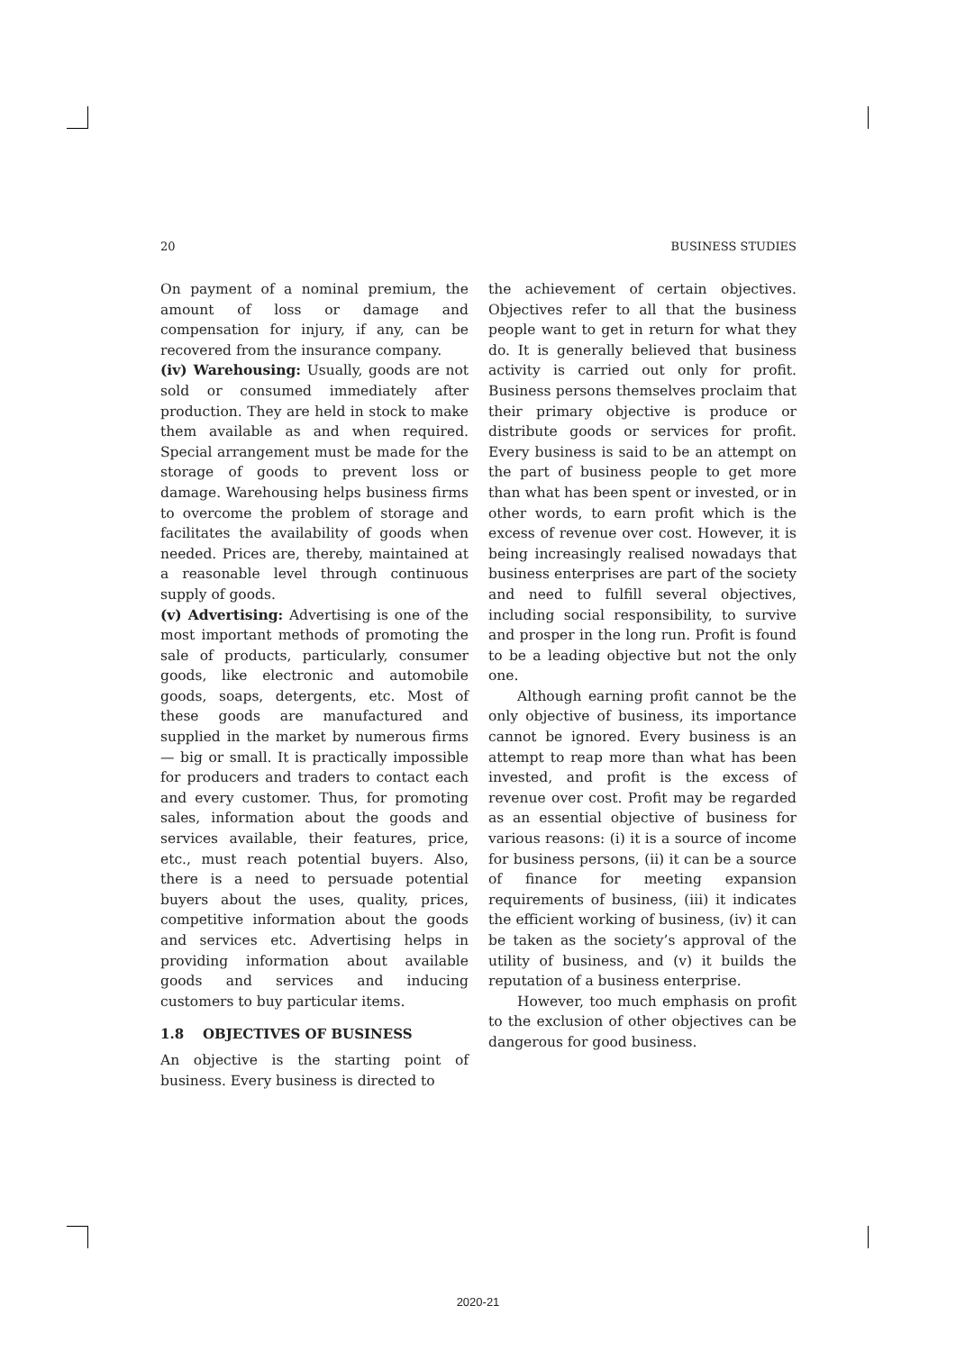20 BUSINESS STUDIES
On payment of a nominal premium, the amount of loss or damage and compensation for injury, if any, can be recovered from the insurance company.
(iv) Warehousing: Usually, goods are not sold or consumed immediately after production. They are held in stock to make them available as and when required. Special arrangement must be made for the storage of goods to prevent loss or damage. Warehousing helps business firms to overcome the problem of storage and facilitates the availability of goods when needed. Prices are, thereby, maintained at a reasonable level through continuous supply of goods.
(v) Advertising: Advertising is one of the most important methods of promoting the sale of products, particularly, consumer goods, like electronic and automobile goods, soaps, detergents, etc. Most of these goods are manufactured and supplied in the market by numerous firms — big or small. It is practically impossible for producers and traders to contact each and every customer. Thus, for promoting sales, information about the goods and services available, their features, price, etc., must reach potential buyers. Also, there is a need to persuade potential buyers about the uses, quality, prices, competitive information about the goods and services etc. Advertising helps in providing information about available goods and services and inducing customers to buy particular items.
1.8 OBJECTIVES OF BUSINESS
An objective is the starting point of business. Every business is directed to
the achievement of certain objectives. Objectives refer to all that the business people want to get in return for what they do. It is generally believed that business activity is carried out only for profit. Business persons themselves proclaim that their primary objective is produce or distribute goods or services for profit. Every business is said to be an attempt on the part of business people to get more than what has been spent or invested, or in other words, to earn profit which is the excess of revenue over cost. However, it is being increasingly realised nowadays that business enterprises are part of the society and need to fulfill several objectives, including social responsibility, to survive and prosper in the long run. Profit is found to be a leading objective but not the only one.
Although earning profit cannot be the only objective of business, its importance cannot be ignored. Every business is an attempt to reap more than what has been invested, and profit is the excess of revenue over cost. Profit may be regarded as an essential objective of business for various reasons: (i) it is a source of income for business persons, (ii) it can be a source of finance for meeting expansion requirements of business, (iii) it indicates the efficient working of business, (iv) it can be taken as the society’s approval of the utility of business, and (v) it builds the reputation of a business enterprise.
However, too much emphasis on profit to the exclusion of other objectives can be dangerous for good business.
2020-21